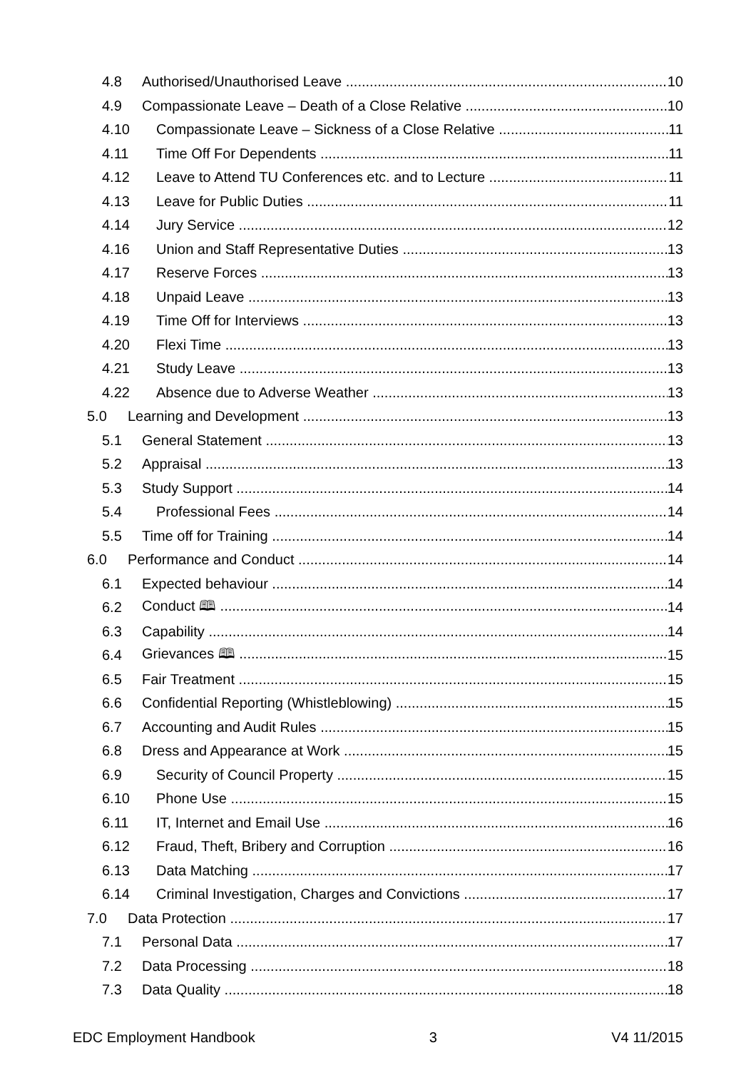4.8 Authorised/Unauthorised Leave 10
4.9 Compassionate Leave – Death of a Close Relative 10
4.10 Compassionate Leave – Sickness of a Close Relative 11
4.11 Time Off For Dependents 11
4.12 Leave to Attend TU Conferences etc. and to Lecture 11
4.13 Leave for Public Duties 11
4.14 Jury Service 12
4.16 Union and Staff Representative Duties 13
4.17 Reserve Forces 13
4.18 Unpaid Leave 13
4.19 Time Off for Interviews 13
4.20 Flexi Time 13
4.21 Study Leave 13
4.22 Absence due to Adverse Weather 13
5.0 Learning and Development 13
5.1 General Statement 13
5.2 Appraisal 13
5.3 Study Support 14
5.4 Professional Fees 14
5.5 Time off for Training 14
6.0 Performance and Conduct 14
6.1 Expected behaviour 14
6.2 Conduct 🕮 14
6.3 Capability 14
6.4 Grievances 🕮 15
6.5 Fair Treatment 15
6.6 Confidential Reporting (Whistleblowing) 15
6.7 Accounting and Audit Rules 15
6.8 Dress and Appearance at Work 15
6.9 Security of Council Property 15
6.10 Phone Use 15
6.11 IT, Internet and Email Use 16
6.12 Fraud, Theft, Bribery and Corruption 16
6.13 Data Matching 17
6.14 Criminal Investigation, Charges and Convictions 17
7.0 Data Protection 17
7.1 Personal Data 17
7.2 Data Processing 18
7.3 Data Quality 18
EDC Employment Handbook 3 V4 11/2015